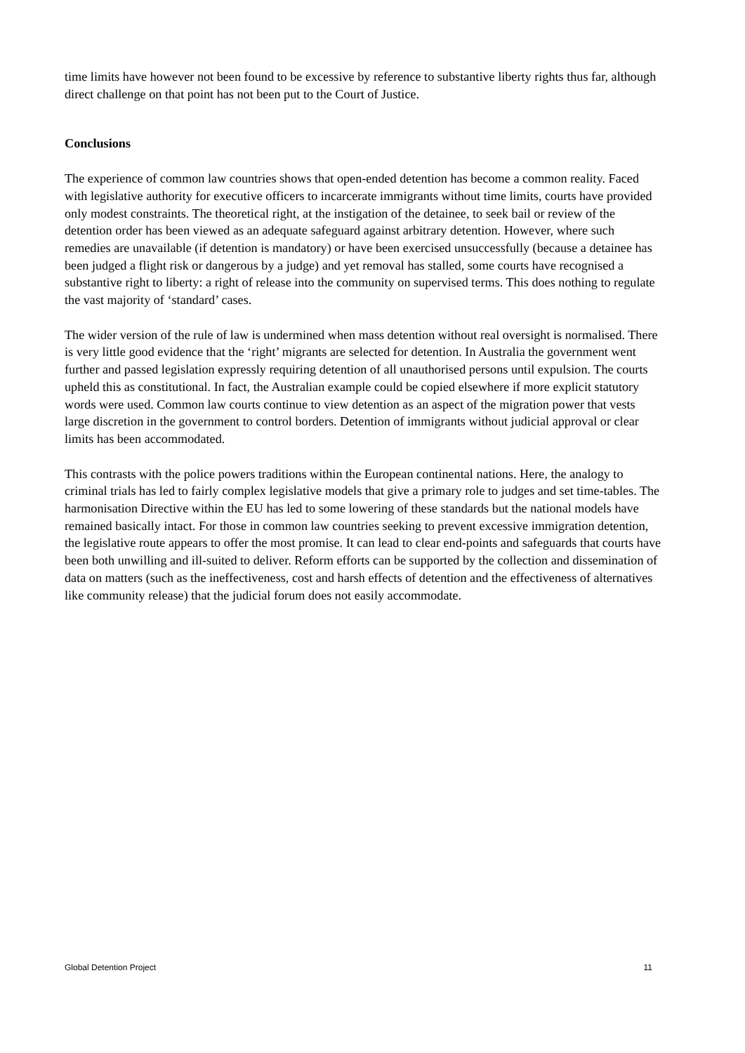time limits have however not been found to be excessive by reference to substantive liberty rights thus far, although direct challenge on that point has not been put to the Court of Justice.
Conclusions
The experience of common law countries shows that open-ended detention has become a common reality. Faced with legislative authority for executive officers to incarcerate immigrants without time limits, courts have provided only modest constraints. The theoretical right, at the instigation of the detainee, to seek bail or review of the detention order has been viewed as an adequate safeguard against arbitrary detention. However, where such remedies are unavailable (if detention is mandatory) or have been exercised unsuccessfully (because a detainee has been judged a flight risk or dangerous by a judge) and yet removal has stalled, some courts have recognised a substantive right to liberty: a right of release into the community on supervised terms. This does nothing to regulate the vast majority of ‘standard’ cases.
The wider version of the rule of law is undermined when mass detention without real oversight is normalised. There is very little good evidence that the ‘right’ migrants are selected for detention. In Australia the government went further and passed legislation expressly requiring detention of all unauthorised persons until expulsion. The courts upheld this as constitutional. In fact, the Australian example could be copied elsewhere if more explicit statutory words were used. Common law courts continue to view detention as an aspect of the migration power that vests large discretion in the government to control borders. Detention of immigrants without judicial approval or clear limits has been accommodated.
This contrasts with the police powers traditions within the European continental nations. Here, the analogy to criminal trials has led to fairly complex legislative models that give a primary role to judges and set time-tables. The harmonisation Directive within the EU has led to some lowering of these standards but the national models have remained basically intact. For those in common law countries seeking to prevent excessive immigration detention, the legislative route appears to offer the most promise. It can lead to clear end-points and safeguards that courts have been both unwilling and ill-suited to deliver. Reform efforts can be supported by the collection and dissemination of data on matters (such as the ineffectiveness, cost and harsh effects of detention and the effectiveness of alternatives like community release) that the judicial forum does not easily accommodate.
Global Detention Project 11